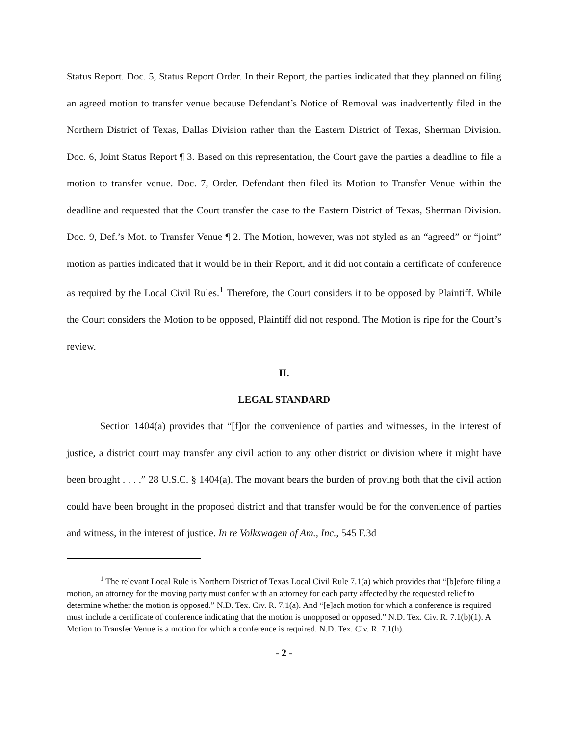Status Report. Doc. 5, Status Report Order. In their Report, the parties indicated that they planned on filing an agreed motion to transfer venue because Defendant’s Notice of Removal was inadvertently filed in the Northern District of Texas, Dallas Division rather than the Eastern District of Texas, Sherman Division. Doc. 6, Joint Status Report ¶ 3. Based on this representation, the Court gave the parties a deadline to file a motion to transfer venue. Doc. 7, Order. Defendant then filed its Motion to Transfer Venue within the deadline and requested that the Court transfer the case to the Eastern District of Texas, Sherman Division. Doc. 9, Def.’s Mot. to Transfer Venue ¶ 2. The Motion, however, was not styled as an “agreed” or “joint” motion as parties indicated that it would be in their Report, and it did not contain a certificate of conference as required by the Local Civil Rules.<sup>1</sup> Therefore, the Court considers it to be opposed by Plaintiff. While the Court considers the Motion to be opposed, Plaintiff did not respond. The Motion is ripe for the Court’s review.
II.
LEGAL STANDARD
Section 1404(a) provides that “[f]or the convenience of parties and witnesses, in the interest of justice, a district court may transfer any civil action to any other district or division where it might have been brought . . . .” 28 U.S.C. § 1404(a). The movant bears the burden of proving both that the civil action could have been brought in the proposed district and that transfer would be for the convenience of parties and witness, in the interest of justice. In re Volkswagen of Am., Inc., 545 F.3d
<sup>1</sup> The relevant Local Rule is Northern District of Texas Local Civil Rule 7.1(a) which provides that “[b]efore filing a motion, an attorney for the moving party must confer with an attorney for each party affected by the requested relief to determine whether the motion is opposed.” N.D. Tex. Civ. R. 7.1(a). And “[e]ach motion for which a conference is required must include a certificate of conference indicating that the motion is unopposed or opposed.” N.D. Tex. Civ. R. 7.1(b)(1). A Motion to Transfer Venue is a motion for which a conference is required. N.D. Tex. Civ. R. 7.1(h).
- 2 -